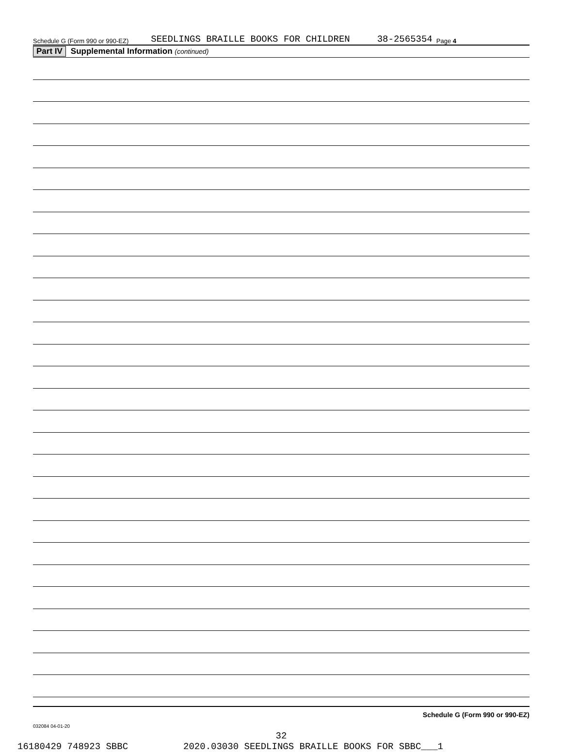Schedule G (Form 990 or 990-EZ) SEEDLINGS BRAILLE BOOKS FOR CHILDREN 38-2565354 Page 4
Part IV Supplemental Information (continued)
Schedule G (Form 990 or 990-EZ)
032084 04-01-20
32
16180429 748923 SBBC 2020.03030 SEEDLINGS BRAILLE BOOKS FOR SBBC___1